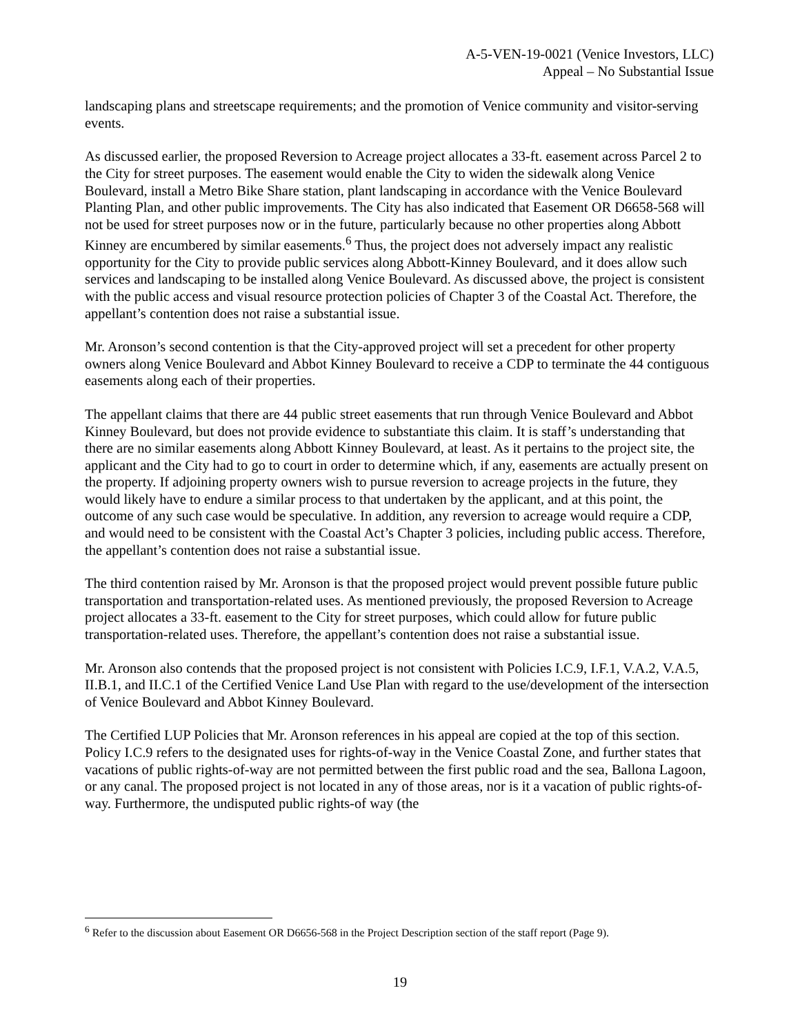A-5-VEN-19-0021 (Venice Investors, LLC)
Appeal – No Substantial Issue
landscaping plans and streetscape requirements; and the promotion of Venice community and visitor-serving events.
As discussed earlier, the proposed Reversion to Acreage project allocates a 33-ft. easement across Parcel 2 to the City for street purposes. The easement would enable the City to widen the sidewalk along Venice Boulevard, install a Metro Bike Share station, plant landscaping in accordance with the Venice Boulevard Planting Plan, and other public improvements. The City has also indicated that Easement OR D6658-568 will not be used for street purposes now or in the future, particularly because no other properties along Abbott Kinney are encumbered by similar easements.<sup>6</sup> Thus, the project does not adversely impact any realistic opportunity for the City to provide public services along Abbott-Kinney Boulevard, and it does allow such services and landscaping to be installed along Venice Boulevard. As discussed above, the project is consistent with the public access and visual resource protection policies of Chapter 3 of the Coastal Act. Therefore, the appellant’s contention does not raise a substantial issue.
Mr. Aronson’s second contention is that the City-approved project will set a precedent for other property owners along Venice Boulevard and Abbot Kinney Boulevard to receive a CDP to terminate the 44 contiguous easements along each of their properties.
The appellant claims that there are 44 public street easements that run through Venice Boulevard and Abbot Kinney Boulevard, but does not provide evidence to substantiate this claim. It is staff’s understanding that there are no similar easements along Abbott Kinney Boulevard, at least. As it pertains to the project site, the applicant and the City had to go to court in order to determine which, if any, easements are actually present on the property. If adjoining property owners wish to pursue reversion to acreage projects in the future, they would likely have to endure a similar process to that undertaken by the applicant, and at this point, the outcome of any such case would be speculative. In addition, any reversion to acreage would require a CDP, and would need to be consistent with the Coastal Act’s Chapter 3 policies, including public access. Therefore, the appellant’s contention does not raise a substantial issue.
The third contention raised by Mr. Aronson is that the proposed project would prevent possible future public transportation and transportation-related uses. As mentioned previously, the proposed Reversion to Acreage project allocates a 33-ft. easement to the City for street purposes, which could allow for future public transportation-related uses. Therefore, the appellant’s contention does not raise a substantial issue.
Mr. Aronson also contends that the proposed project is not consistent with Policies I.C.9, I.F.1, V.A.2, V.A.5, II.B.1, and II.C.1 of the Certified Venice Land Use Plan with regard to the use/development of the intersection of Venice Boulevard and Abbot Kinney Boulevard.
The Certified LUP Policies that Mr. Aronson references in his appeal are copied at the top of this section. Policy I.C.9 refers to the designated uses for rights-of-way in the Venice Coastal Zone, and further states that vacations of public rights-of-way are not permitted between the first public road and the sea, Ballona Lagoon, or any canal. The proposed project is not located in any of those areas, nor is it a vacation of public rights-of-way. Furthermore, the undisputed public rights-of way (the
<sup>6</sup> Refer to the discussion about Easement OR D6656-568 in the Project Description section of the staff report (Page 9).
19